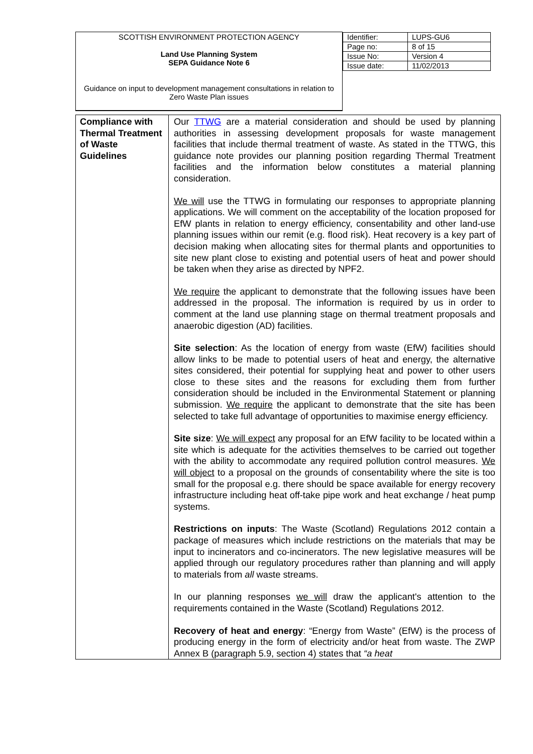| SCOTTISH ENVIRONMENT PROTECTION AGENCY Land Use Planning System SEPA Guidance Note 6 Guidance on input to development management consultations in relation to Zero Waste Plan issues | / Identifier: / LUPS-GU6 / / Page no: / 8 of 15 / / Issue No: / Version 4 / / Issue date: / 11/02/2013 / |
| Compliance with Thermal Treatment of Waste Guidelines | Our TTWG are a material consideration and should be used by planning authorities in assessing development proposals for waste management facilities that include thermal treatment of waste. As stated in the TTWG, this guidance note provides our planning position regarding Thermal Treatment facilities and the information below constitutes a material planning consideration. We will use the TTWG in formulating our responses to appropriate planning applications. We will comment on the acceptability of the location proposed for EfW plants in relation to energy efficiency, consentability and other land-use planning issues within our remit (e.g. flood risk). Heat recovery is a key part of decision making when allocating sites for thermal plants and opportunities to site new plant close to existing and potential users of heat and power should be taken when they arise as directed by NPF2. We require the applicant to demonstrate that the following issues have been addressed in the proposal. The information is required by us in order to comment at the land use planning stage on thermal treatment proposals and anaerobic digestion (AD) facilities. Site selection : As the location of energy from waste (EfW) facilities should allow links to be made to potential users of heat and energy, the alternative sites considered, their potential for supplying heat and power to other users close to these sites and the reasons for excluding them from further consideration should be included in the Environmental Statement or planning submission. We require the applicant to demonstrate that the site has been selected to take full advantage of opportunities to maximise energy efficiency. Site size : We will expect any proposal for an EfW facility to be located within a site which is adequate for the activities themselves to be carried out together with the ability to accommodate any required pollution control measures. We will object to a proposal on the grounds of consentability where the site is too small for the proposal e.g. there should be space available for energy recovery infrastructure including heat off-take pipe work and heat exchange / heat pump systems. Restrictions on inputs : The Waste (Scotland) Regulations 2012 contain a package of measures which include restrictions on the materials that may be input to incinerators and co-incinerators. The new legislative measures will be applied through our regulatory procedures rather than planning and will apply to materials from all waste streams. In our planning responses we will draw the applicant's attention to the requirements contained in the Waste (Scotland) Regulations 2012. Recovery of heat and energy : “Energy from Waste” (EfW) is the process of producing energy in the form of electricity and/or heat from waste. The ZWP Annex B (paragraph 5.9, section 4) states that “a heat |